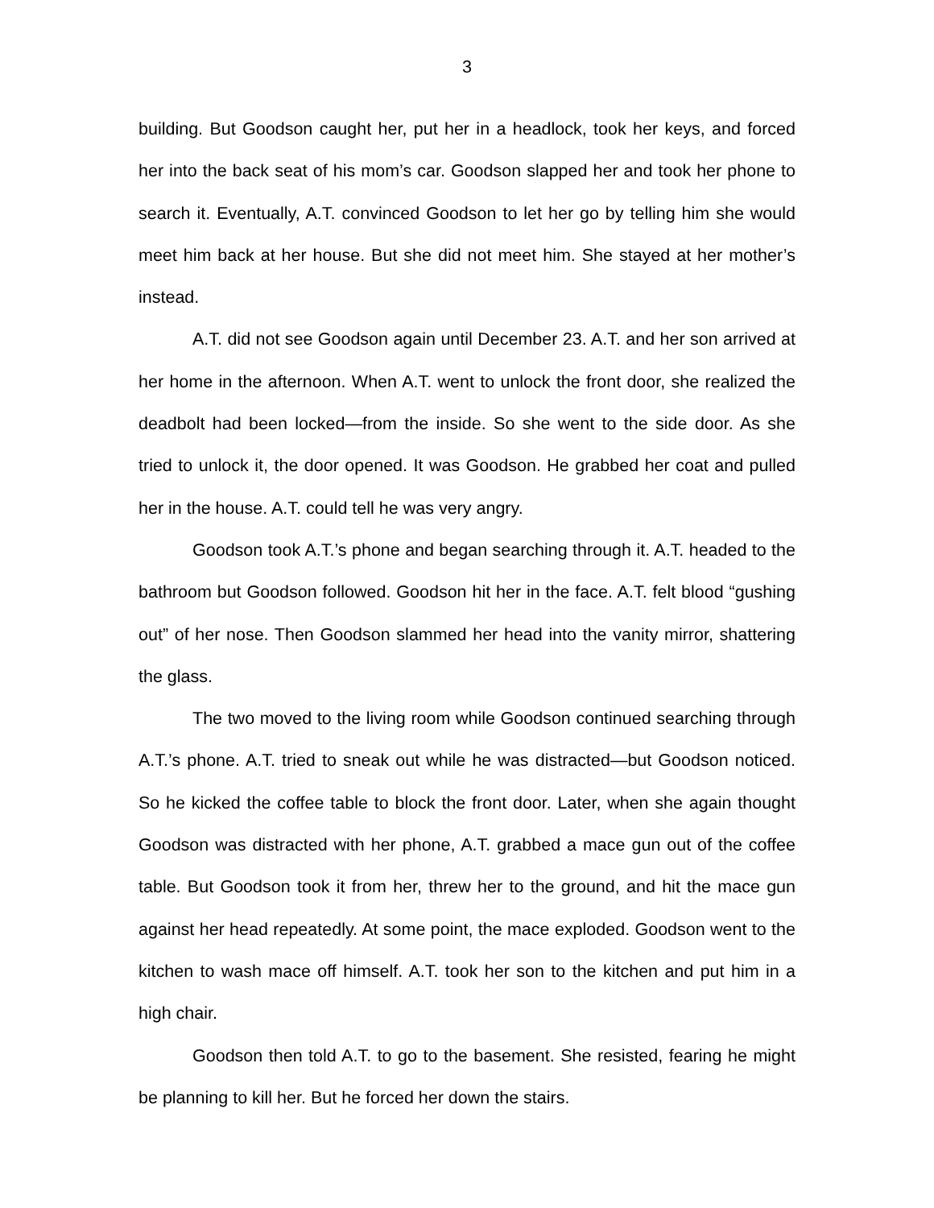3
building. But Goodson caught her, put her in a headlock, took her keys, and forced her into the back seat of his mom’s car. Goodson slapped her and took her phone to search it. Eventually, A.T. convinced Goodson to let her go by telling him she would meet him back at her house. But she did not meet him. She stayed at her mother’s instead.
A.T. did not see Goodson again until December 23. A.T. and her son arrived at her home in the afternoon. When A.T. went to unlock the front door, she realized the deadbolt had been locked—from the inside. So she went to the side door. As she tried to unlock it, the door opened. It was Goodson. He grabbed her coat and pulled her in the house. A.T. could tell he was very angry.
Goodson took A.T.’s phone and began searching through it. A.T. headed to the bathroom but Goodson followed. Goodson hit her in the face. A.T. felt blood “gushing out” of her nose. Then Goodson slammed her head into the vanity mirror, shattering the glass.
The two moved to the living room while Goodson continued searching through A.T.’s phone. A.T. tried to sneak out while he was distracted—but Goodson noticed. So he kicked the coffee table to block the front door. Later, when she again thought Goodson was distracted with her phone, A.T. grabbed a mace gun out of the coffee table. But Goodson took it from her, threw her to the ground, and hit the mace gun against her head repeatedly. At some point, the mace exploded. Goodson went to the kitchen to wash mace off himself. A.T. took her son to the kitchen and put him in a high chair.
Goodson then told A.T. to go to the basement. She resisted, fearing he might be planning to kill her. But he forced her down the stairs.